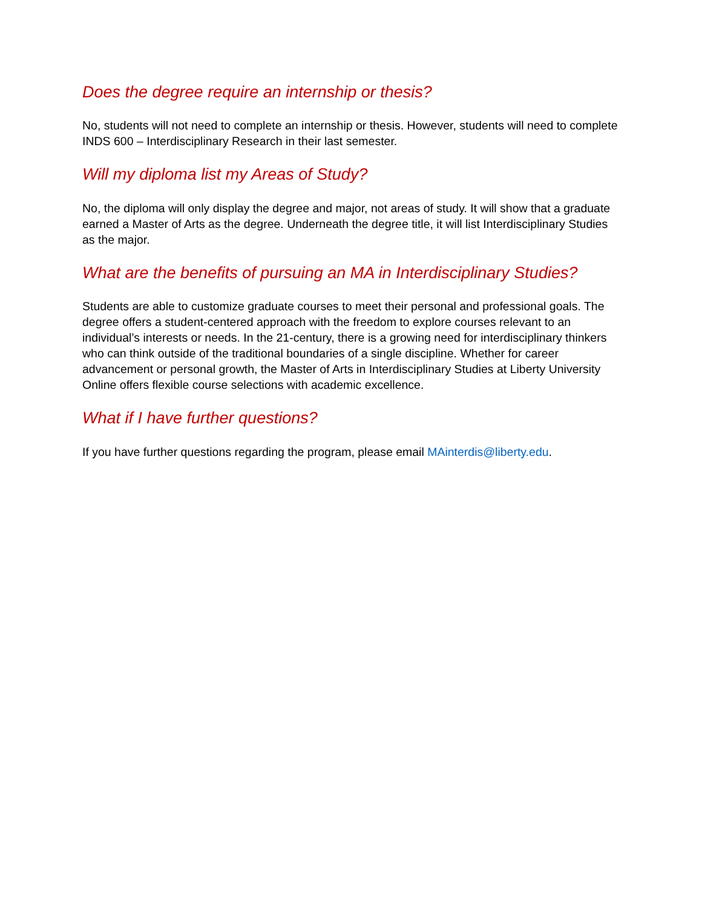Does the degree require an internship or thesis?
No, students will not need to complete an internship or thesis. However, students will need to complete INDS 600 – Interdisciplinary Research in their last semester.
Will my diploma list my Areas of Study?
No, the diploma will only display the degree and major, not areas of study. It will show that a graduate earned a Master of Arts as the degree. Underneath the degree title, it will list Interdisciplinary Studies as the major.
What are the benefits of pursuing an MA in Interdisciplinary Studies?
Students are able to customize graduate courses to meet their personal and professional goals. The degree offers a student-centered approach with the freedom to explore courses relevant to an individual’s interests or needs. In the 21-century, there is a growing need for interdisciplinary thinkers who can think outside of the traditional boundaries of a single discipline. Whether for career advancement or personal growth, the Master of Arts in Interdisciplinary Studies at Liberty University Online offers flexible course selections with academic excellence.
What if I have further questions?
If you have further questions regarding the program, please email MAinterdis@liberty.edu.